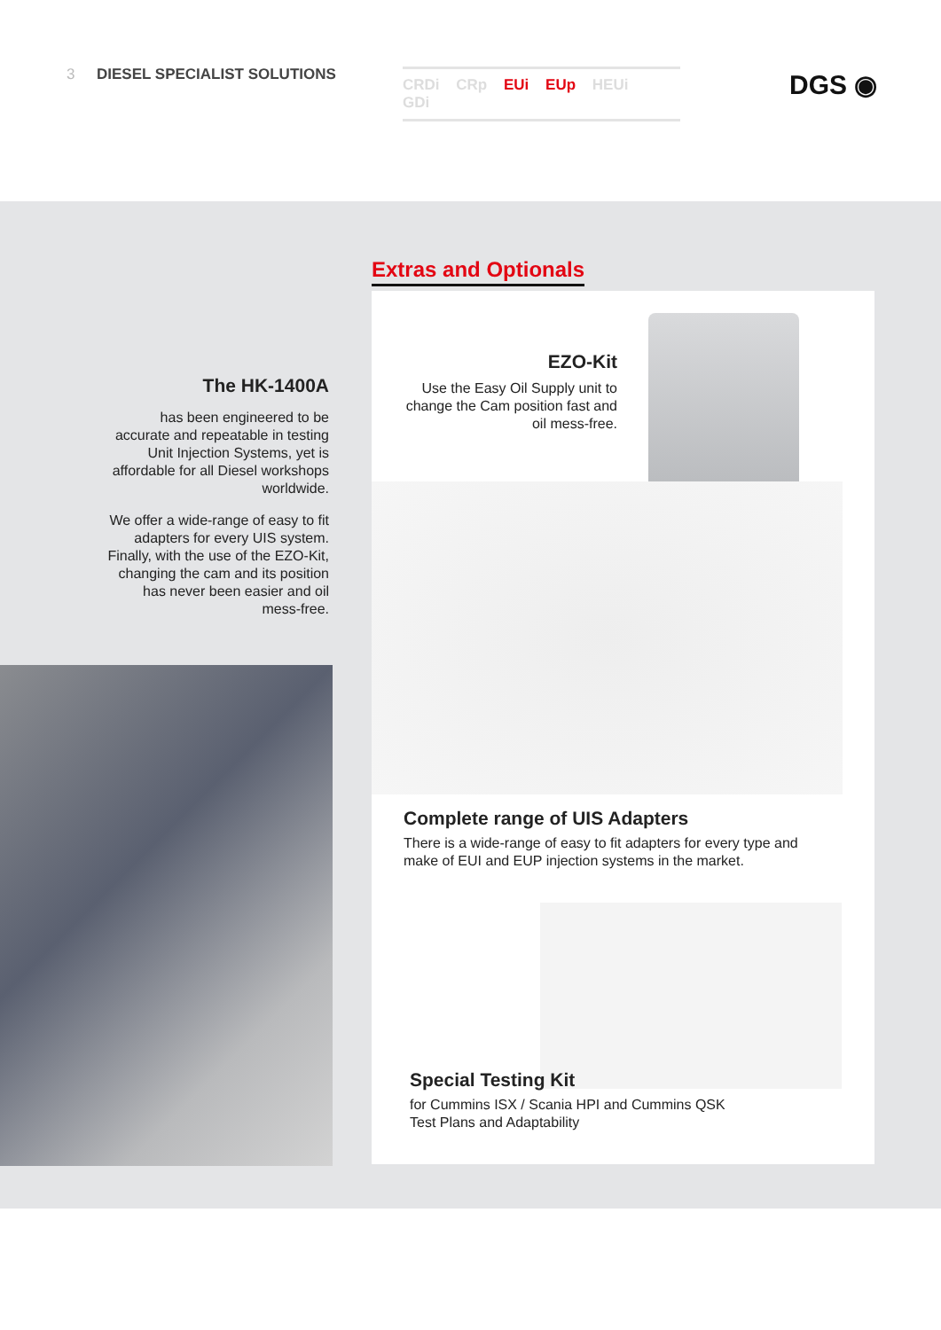3 DIESEL SPECIALIST SOLUTIONS CRDi CRp EUi EUp HEUi GDi DGS ◉
The HK-1400A
has been engineered to be accurate and repeatable in testing Unit Injection Systems, yet is affordable for all Diesel workshops worldwide.
We offer a wide-range of easy to fit adapters for every UIS system. Finally, with the use of the EZO-Kit, changing the cam and its position has never been easier and oil mess-free.
Extras and Optionals
EZO-Kit
Use the Easy Oil Supply unit to change the Cam position fast and oil mess-free.
Complete range of UIS Adapters
There is a wide-range of easy to fit adapters for every type and make of EUI and EUP injection systems in the market.
Special Testing Kit
for Cummins ISX / Scania HPI and Cummins QSK Test Plans and Adaptability